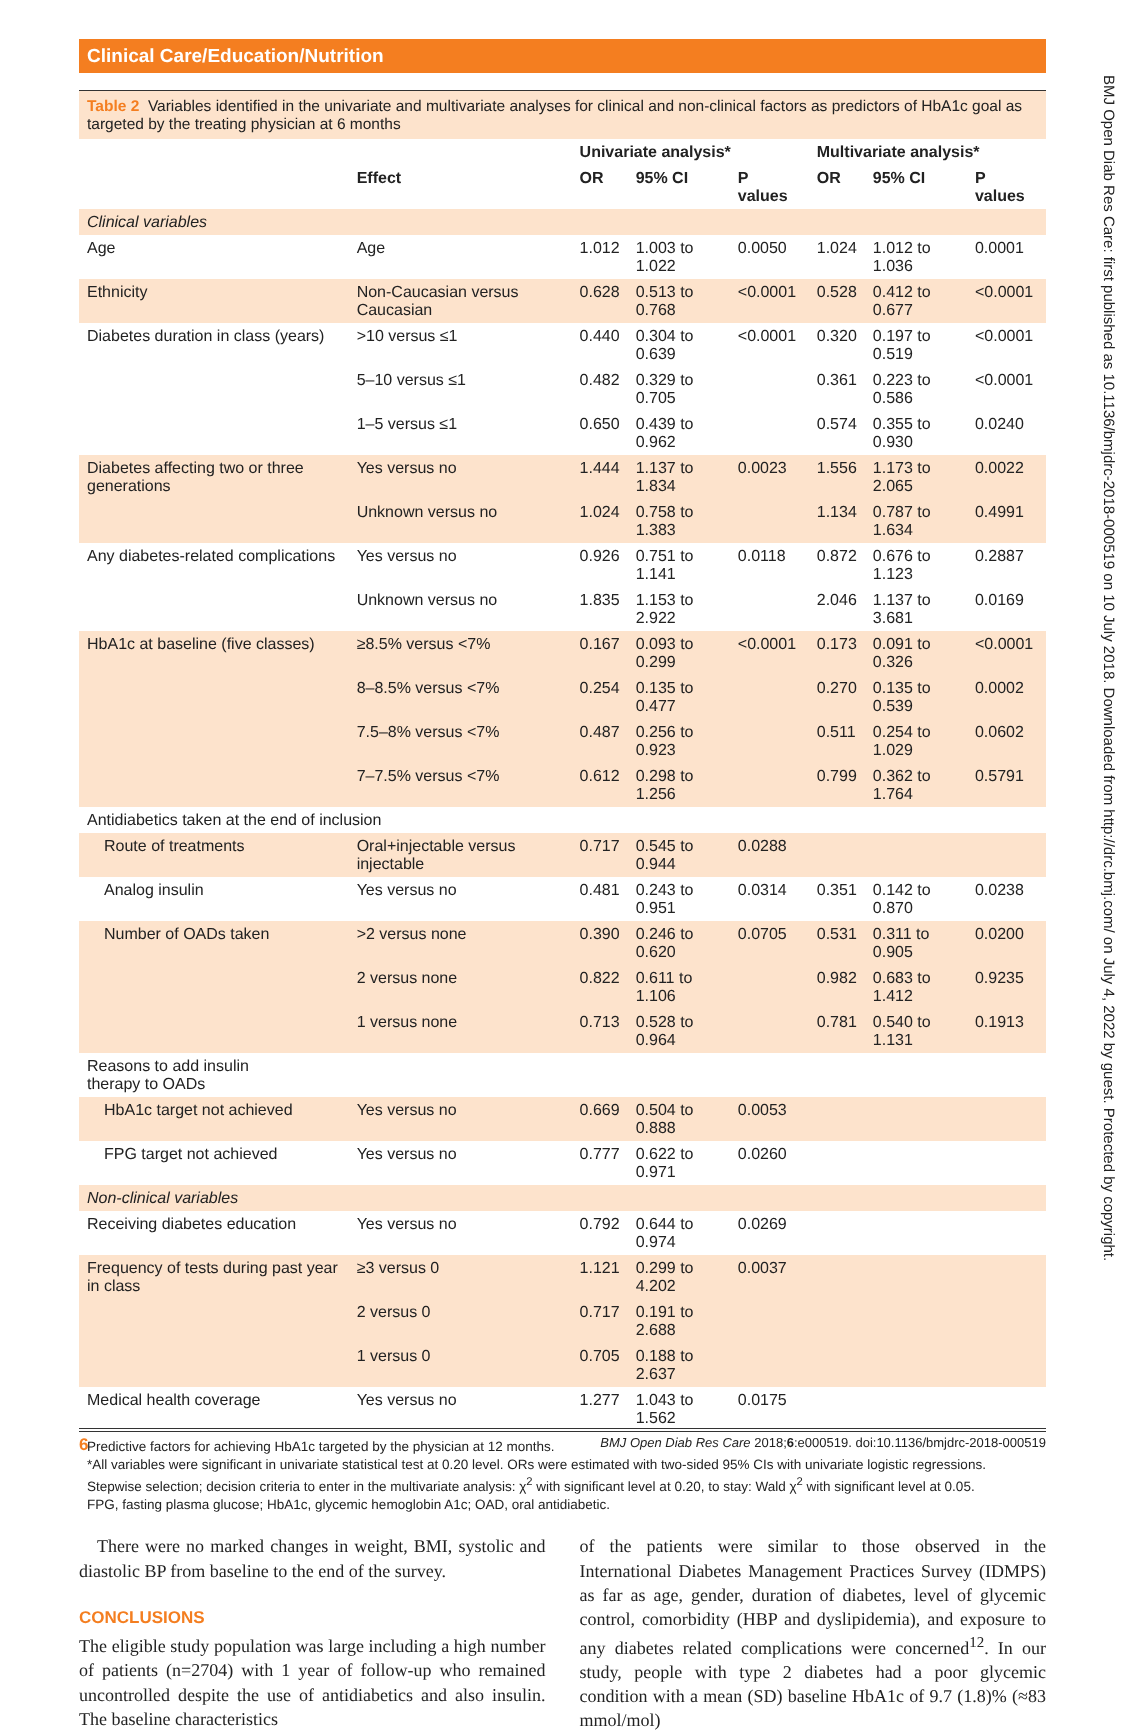Clinical Care/Education/Nutrition
BMJ Open Diab Res Care: first published as 10.1136/bmjdrc-2018-000519 on 10 July 2018. Downloaded from http://drc.bmj.com/ on July 4, 2022 by guest. Protected by copyright.
Table 2 Variables identified in the univariate and multivariate analyses for clinical and non-clinical factors as predictors of HbA1c goal as targeted by the treating physician at 6 months
| | | Univariate analysis* | | | Multivariate analysis* | | |
| --- | --- | --- | --- | --- | --- | --- | --- |
| | Effect | OR | 95% CI | P values | OR | 95% CI | P values |
| Clinical variables | | | | | | | |
| Age | Age | 1.012 | 1.003 to 1.022 | 0.0050 | 1.024 | 1.012 to 1.036 | 0.0001 |
| Ethnicity | Non-Caucasian versus Caucasian | 0.628 | 0.513 to 0.768 | <0.0001 | 0.528 | 0.412 to 0.677 | <0.0001 |
| Diabetes duration in class (years) | >10 versus ≤1 | 0.440 | 0.304 to 0.639 | <0.0001 | 0.320 | 0.197 to 0.519 | <0.0001 |
| | 5–10 versus ≤1 | 0.482 | 0.329 to 0.705 | | 0.361 | 0.223 to 0.586 | <0.0001 |
| | 1–5 versus ≤1 | 0.650 | 0.439 to 0.962 | | 0.574 | 0.355 to 0.930 | 0.0240 |
| Diabetes affecting two or three generations | Yes versus no | 1.444 | 1.137 to 1.834 | 0.0023 | 1.556 | 1.173 to 2.065 | 0.0022 |
| | Unknown versus no | 1.024 | 0.758 to 1.383 | | 1.134 | 0.787 to 1.634 | 0.4991 |
| Any diabetes-related complications | Yes versus no | 0.926 | 0.751 to 1.141 | 0.0118 | 0.872 | 0.676 to 1.123 | 0.2887 |
| | Unknown versus no | 1.835 | 1.153 to 2.922 | | 2.046 | 1.137 to 3.681 | 0.0169 |
| HbA1c at baseline (five classes) | ≥8.5% versus <7% | 0.167 | 0.093 to 0.299 | <0.0001 | 0.173 | 0.091 to 0.326 | <0.0001 |
| | 8–8.5% versus <7% | 0.254 | 0.135 to 0.477 | | 0.270 | 0.135 to 0.539 | 0.0002 |
| | 7.5–8% versus <7% | 0.487 | 0.256 to 0.923 | | 0.511 | 0.254 to 1.029 | 0.0602 |
| | 7–7.5% versus <7% | 0.612 | 0.298 to 1.256 | | 0.799 | 0.362 to 1.764 | 0.5791 |
| Antidiabetics taken at the end of inclusion | | | | | | | |
| Route of treatments | Oral+injectable versus injectable | 0.717 | 0.545 to 0.944 | 0.0288 | | | |
| Analog insulin | Yes versus no | 0.481 | 0.243 to 0.951 | 0.0314 | 0.351 | 0.142 to 0.870 | 0.0238 |
| Number of OADs taken | >2 versus none | 0.390 | 0.246 to 0.620 | 0.0705 | 0.531 | 0.311 to 0.905 | 0.0200 |
| | 2 versus none | 0.822 | 0.611 to 1.106 | | 0.982 | 0.683 to 1.412 | 0.9235 |
| | 1 versus none | 0.713 | 0.528 to 0.964 | | 0.781 | 0.540 to 1.131 | 0.1913 |
| Reasons to add insulin therapy to OADs | | | | | | | |
| HbA1c target not achieved | Yes versus no | 0.669 | 0.504 to 0.888 | 0.0053 | | | |
| FPG target not achieved | Yes versus no | 0.777 | 0.622 to 0.971 | 0.0260 | | | |
| Non-clinical variables | | | | | | | |
| Receiving diabetes education | Yes versus no | 0.792 | 0.644 to 0.974 | 0.0269 | | | |
| Frequency of tests during past year in class | ≥3 versus 0 | 1.121 | 0.299 to 4.202 | 0.0037 | | | |
| | 2 versus 0 | 0.717 | 0.191 to 2.688 | | | | |
| | 1 versus 0 | 0.705 | 0.188 to 2.637 | | | | |
| Medical health coverage | Yes versus no | 1.277 | 1.043 to 1.562 | 0.0175 | | | |
Predictive factors for achieving HbA1c targeted by the physician at 12 months.
*All variables were significant in univariate statistical test at 0.20 level. ORs were estimated with two-sided 95% CIs with univariate logistic regressions. Stepwise selection; decision criteria to enter in the multivariate analysis: χ<sup>2</sup> with significant level at 0.20, to stay: Wald χ<sup>2</sup> with significant level at 0.05.
FPG, fasting plasma glucose; HbA1c, glycemic hemoglobin A1c; OAD, oral antidiabetic.
There were no marked changes in weight, BMI, systolic and diastolic BP from baseline to the end of the survey.
CONCLUSIONS
The eligible study population was large including a high number of patients (n=2704) with 1 year of follow-up who remained uncontrolled despite the use of antidiabetics and also insulin. The baseline characteristics
of the patients were similar to those observed in the International Diabetes Management Practices Survey (IDMPS) as far as age, gender, duration of diabetes, level of glycemic control, comorbidity (HBP and dyslipidemia), and exposure to any diabetes related complications were concerned<sup>12</sup>. In our study, people with type 2 diabetes had a poor glycemic condition with a mean (SD) baseline HbA1c of 9.7 (1.8)% (≈83 mmol/mol)
6 BMJ Open Diab Res Care 2018;6:e000519. doi:10.1136/bmjdrc-2018-000519